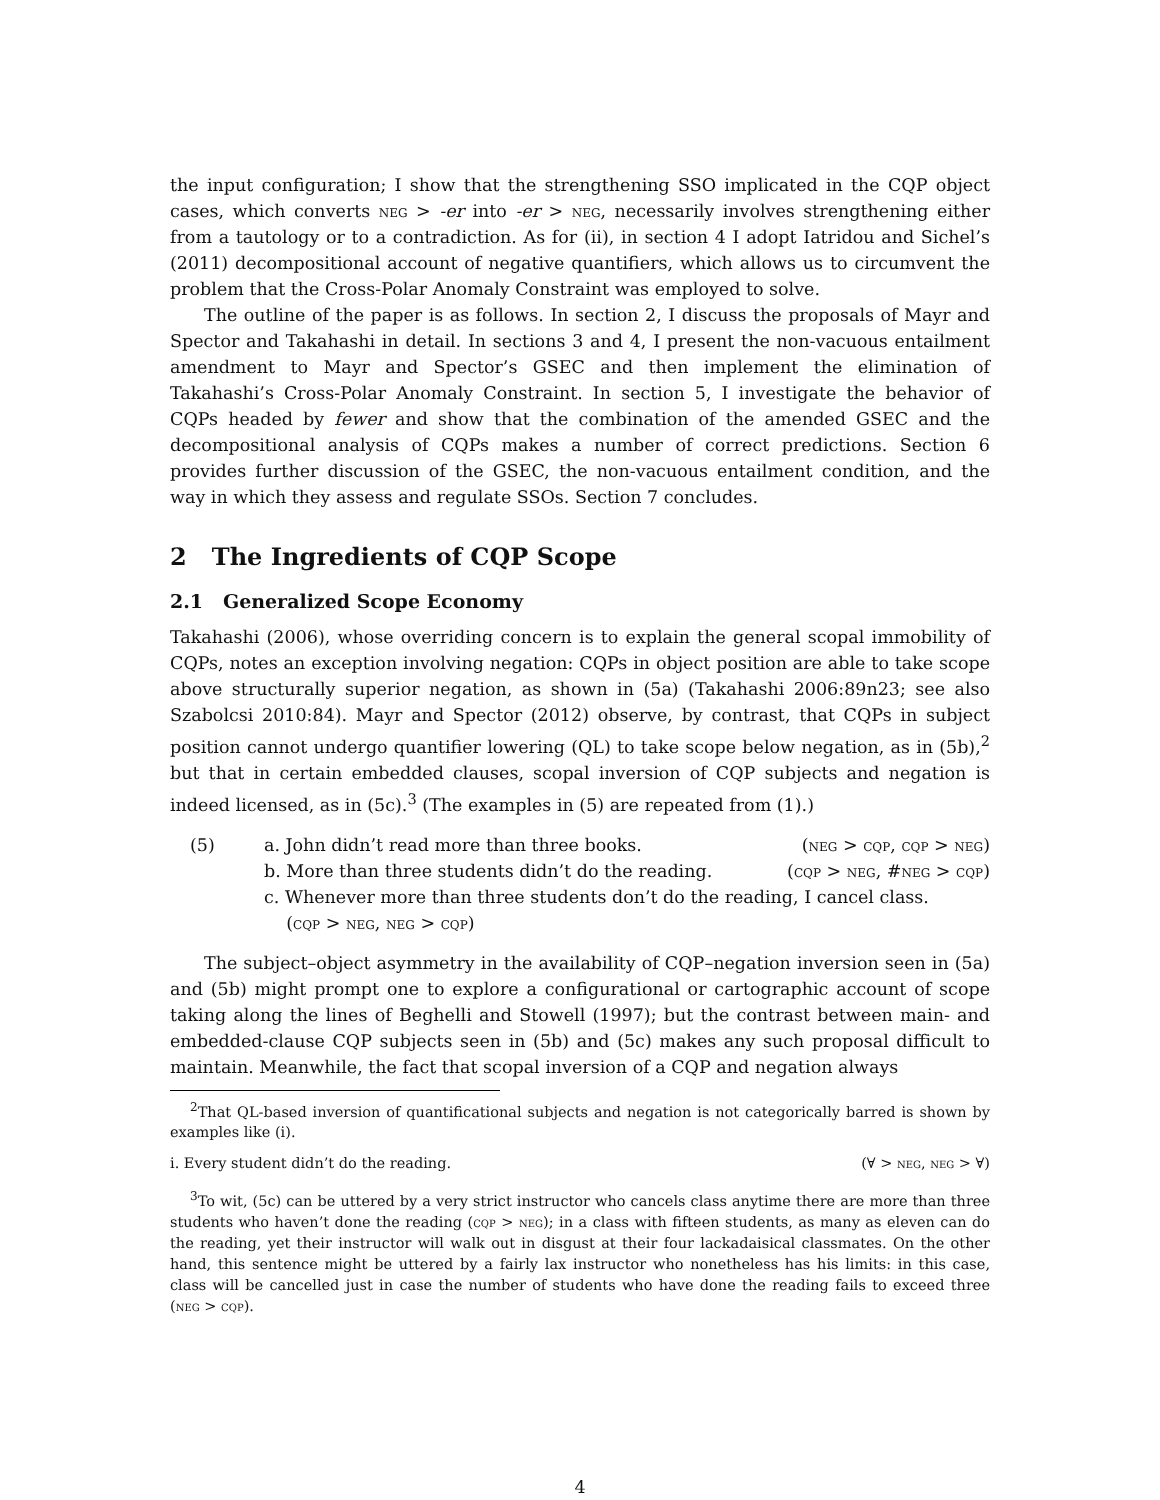the input configuration; I show that the strengthening SSO implicated in the CQP object cases, which converts neg > -er into -er > neg, necessarily involves strengthening either from a tautology or to a contradiction. As for (ii), in section 4 I adopt Iatridou and Sichel’s (2011) decompositional account of negative quantifiers, which allows us to circumvent the problem that the Cross-Polar Anomaly Constraint was employed to solve.
The outline of the paper is as follows. In section 2, I discuss the proposals of Mayr and Spector and Takahashi in detail. In sections 3 and 4, I present the non-vacuous entailment amendment to Mayr and Spector’s GSEC and then implement the elimination of Takahashi’s Cross-Polar Anomaly Constraint. In section 5, I investigate the behavior of CQPs headed by fewer and show that the combination of the amended GSEC and the decompositional analysis of CQPs makes a number of correct predictions. Section 6 provides further discussion of the GSEC, the non-vacuous entailment condition, and the way in which they assess and regulate SSOs. Section 7 concludes.
2 The Ingredients of CQP Scope
2.1 Generalized Scope Economy
Takahashi (2006), whose overriding concern is to explain the general scopal immobility of CQPs, notes an exception involving negation: CQPs in object position are able to take scope above structurally superior negation, as shown in (5a) (Takahashi 2006:89n23; see also Szabolcsi 2010:84). Mayr and Spector (2012) observe, by contrast, that CQPs in subject position cannot undergo quantifier lowering (QL) to take scope below negation, as in (5b),<sup>2</sup> but that in certain embedded clauses, scopal inversion of CQP subjects and negation is indeed licensed, as in (5c).<sup>3</sup> (The examples in (5) are repeated from (1).)
(5) a. John didn’t read more than three books. (neg > cqp, cqp > neg)
b. More than three students didn’t do the reading. (cqp > neg, #neg > cqp)
c. Whenever more than three students don’t do the reading, I cancel class.
(cqp > neg, neg > cqp)
The subject–object asymmetry in the availability of CQP–negation inversion seen in (5a) and (5b) might prompt one to explore a configurational or cartographic account of scope taking along the lines of Beghelli and Stowell (1997); but the contrast between main- and embedded-clause CQP subjects seen in (5b) and (5c) makes any such proposal difficult to maintain. Meanwhile, the fact that scopal inversion of a CQP and negation always
<sup>2</sup> That QL-based inversion of quantificational subjects and negation is not categorically barred is shown by examples like (i).
i. Every student didn’t do the reading. (∀ > neg, neg > ∀)
<sup>3</sup> To wit, (5c) can be uttered by a very strict instructor who cancels class anytime there are more than three students who haven’t done the reading (cqp > neg); in a class with fifteen students, as many as eleven can do the reading, yet their instructor will walk out in disgust at their four lackadaisical classmates. On the other hand, this sentence might be uttered by a fairly lax instructor who nonetheless has his limits: in this case, class will be cancelled just in case the number of students who have done the reading fails to exceed three (neg > cqp).
4